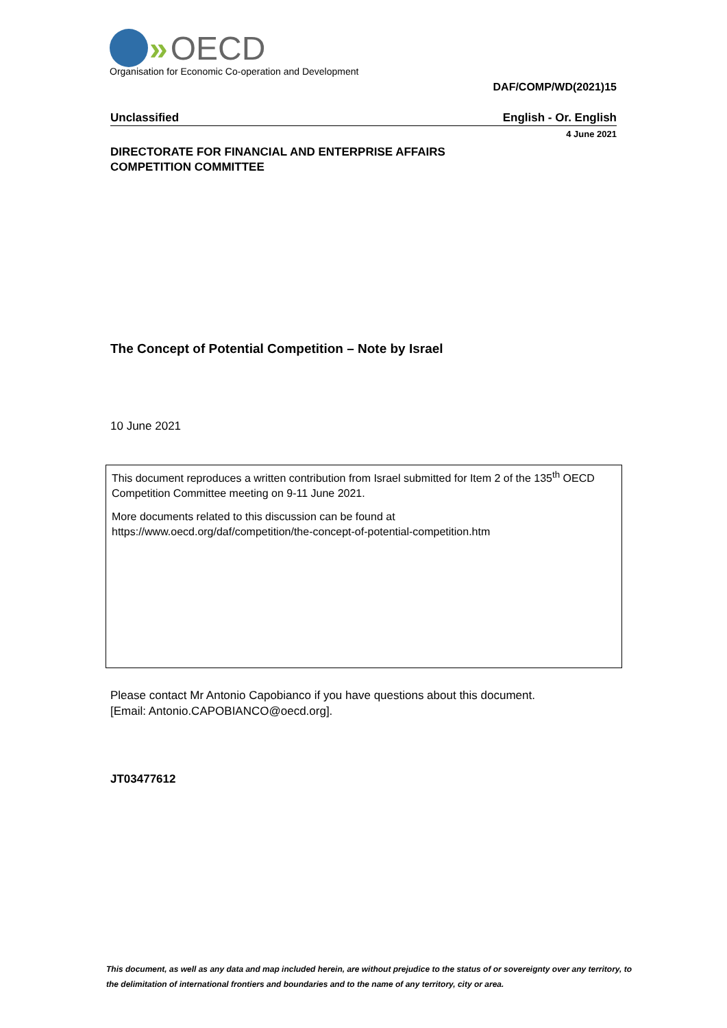» OECD
Organisation for Economic Co-operation and Development
DAF/COMP/WD(2021)15
Unclassified English - Or. English
4 June 2021
DIRECTORATE FOR FINANCIAL AND ENTERPRISE AFFAIRS
COMPETITION COMMITTEE
The Concept of Potential Competition – Note by Israel
10 June 2021
This document reproduces a written contribution from Israel submitted for Item 2 of the 135<sup>th</sup> OECD Competition Committee meeting on 9-11 June 2021.
More documents related to this discussion can be found at
https://www.oecd.org/daf/competition/the-concept-of-potential-competition.htm
Please contact Mr Antonio Capobianco if you have questions about this document.
[Email: Antonio.CAPOBIANCO@oecd.org].
JT03477612
This document, as well as any data and map included herein, are without prejudice to the status of or sovereignty over any territory, to the delimitation of international frontiers and boundaries and to the name of any territory, city or area.